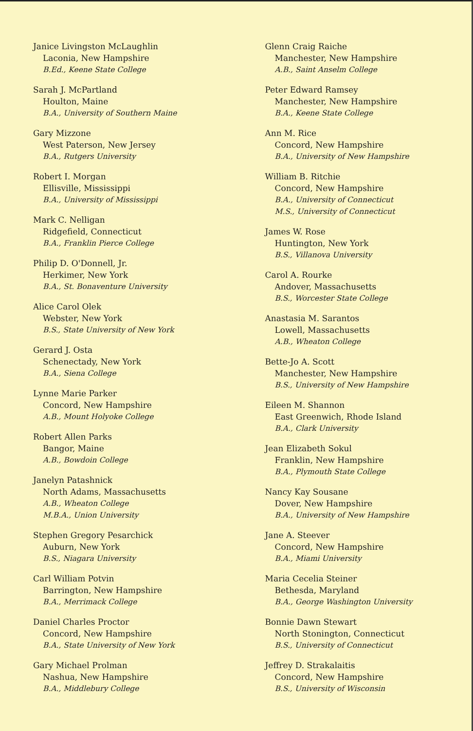Janice Livingston McLaughlin
Laconia, New Hampshire
B.Ed., Keene State College
Sarah J. McPartland
Houlton, Maine
B.A., University of Southern Maine
Gary Mizzone
West Paterson, New Jersey
B.A., Rutgers University
Robert I. Morgan
Ellisville, Mississippi
B.A., University of Mississippi
Mark C. Nelligan
Ridgefield, Connecticut
B.A., Franklin Pierce College
Philip D. O'Donnell, Jr.
Herkimer, New York
B.A., St. Bonaventure University
Alice Carol Olek
Webster, New York
B.S., State University of New York
Gerard J. Osta
Schenectady, New York
B.A., Siena College
Lynne Marie Parker
Concord, New Hampshire
A.B., Mount Holyoke College
Robert Allen Parks
Bangor, Maine
A.B., Bowdoin College
Janelyn Patashnick
North Adams, Massachusetts
A.B., Wheaton College
M.B.A., Union University
Stephen Gregory Pesarchick
Auburn, New York
B.S., Niagara University
Carl William Potvin
Barrington, New Hampshire
B.A., Merrimack College
Daniel Charles Proctor
Concord, New Hampshire
B.A., State University of New York
Gary Michael Prolman
Nashua, New Hampshire
B.A., Middlebury College
Glenn Craig Raiche
Manchester, New Hampshire
A.B., Saint Anselm College
Peter Edward Ramsey
Manchester, New Hampshire
B.A., Keene State College
Ann M. Rice
Concord, New Hampshire
B.A., University of New Hampshire
William B. Ritchie
Concord, New Hampshire
B.A., University of Connecticut
M.S., University of Connecticut
James W. Rose
Huntington, New York
B.S., Villanova University
Carol A. Rourke
Andover, Massachusetts
B.S., Worcester State College
Anastasia M. Sarantos
Lowell, Massachusetts
A.B., Wheaton College
Bette-Jo A. Scott
Manchester, New Hampshire
B.S., University of New Hampshire
Eileen M. Shannon
East Greenwich, Rhode Island
B.A., Clark University
Jean Elizabeth Sokul
Franklin, New Hampshire
B.A., Plymouth State College
Nancy Kay Sousane
Dover, New Hampshire
B.A., University of New Hampshire
Jane A. Steever
Concord, New Hampshire
B.A., Miami University
Maria Cecelia Steiner
Bethesda, Maryland
B.A., George Washington University
Bonnie Dawn Stewart
North Stonington, Connecticut
B.S., University of Connecticut
Jeffrey D. Strakalaitis
Concord, New Hampshire
B.S., University of Wisconsin